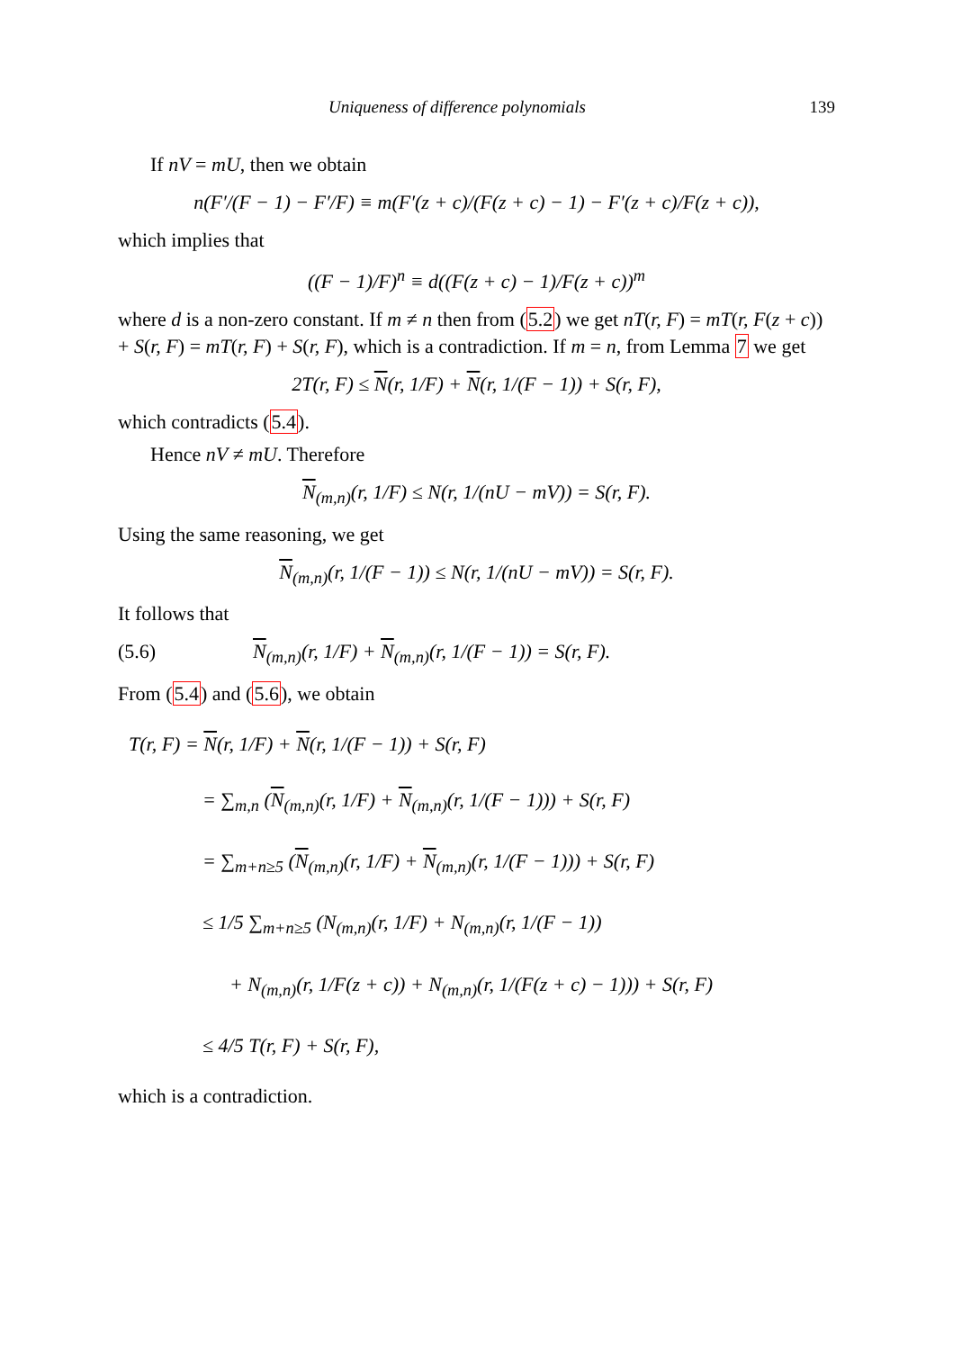Uniqueness of difference polynomials 139
If nV = mU, then we obtain
n(F′/(F − 1) − F′/F) ≡ m(F′(z + c)/(F(z + c) − 1) − F′(z + c)/F(z + c)),
which implies that
((F − 1)/F)<sup>n</sup> ≡ d((F(z + c) − 1)/F(z + c))<sup>m</sup>
where d is a non-zero constant. If m ≠ n then from (5.2) we get nT(r, F) = mT(r, F(z + c)) + S(r, F) = mT(r, F) + S(r, F), which is a contradiction. If m = n, from Lemma 7 we get
2T(r, F) ≤ N(r, 1/F) + N(r, 1/(F − 1)) + S(r, F),
which contradicts (5.4).
Hence nV ≠ mU. Therefore
N<sub>(m,n)</sub>(r, 1/F) ≤ N(r, 1/(nU − mV)) = S(r, F).
Using the same reasoning, we get
N<sub>(m,n)</sub>(r, 1/(F − 1)) ≤ N(r, 1/(nU − mV)) = S(r, F).
It follows that
(5.6) N<sub>(m,n)</sub>(r, 1/F) + N<sub>(m,n)</sub>(r, 1/(F − 1)) = S(r, F).
From (5.4) and (5.6), we obtain
T(r, F) = N(r, 1/F) + N(r, 1/(F − 1)) + S(r, F)
= ∑<sub>m,n</sub> (N<sub>(m,n)</sub>(r, 1/F) + N<sub>(m,n)</sub>(r, 1/(F − 1))) + S(r, F)
= ∑<sub>m+n≥5</sub> (N<sub>(m,n)</sub>(r, 1/F) + N<sub>(m,n)</sub>(r, 1/(F − 1))) + S(r, F)
≤ 1/5 ∑<sub>m+n≥5</sub> (N<sub>(m,n)</sub>(r, 1/F) + N<sub>(m,n)</sub>(r, 1/(F − 1))
+ N<sub>(m,n)</sub>(r, 1/F(z + c)) + N<sub>(m,n)</sub>(r, 1/(F(z + c) − 1))) + S(r, F)
≤ 4/5 T(r, F) + S(r, F),
which is a contradiction.